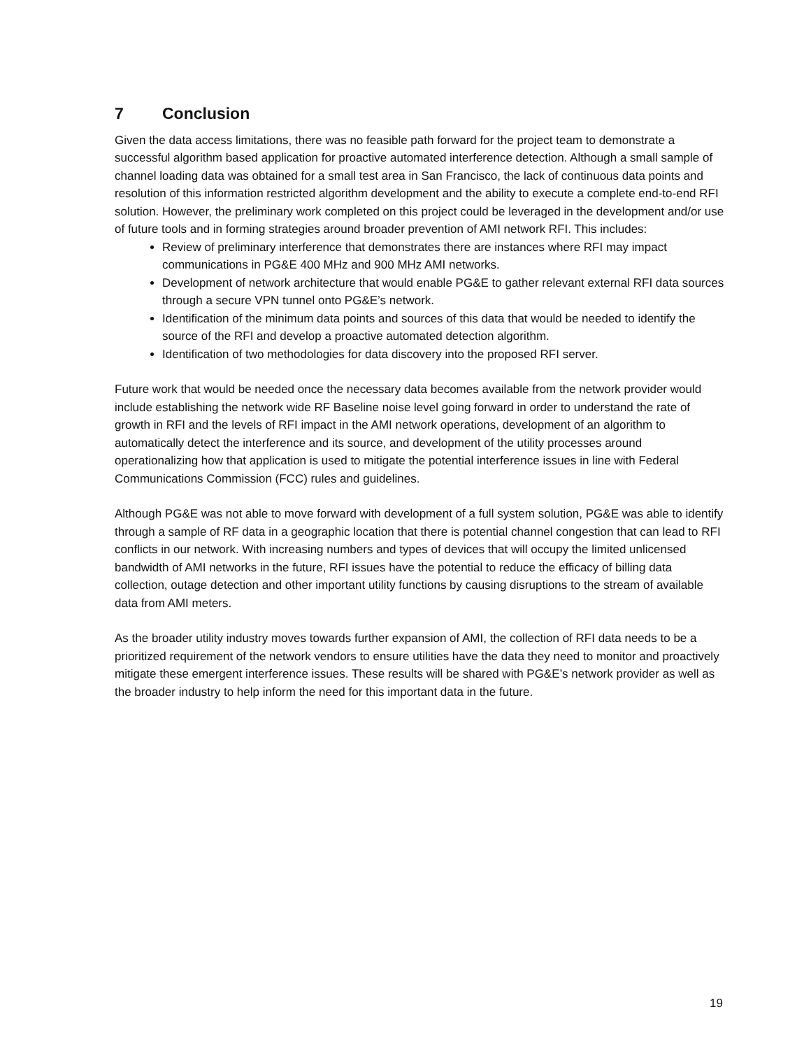7 Conclusion
Given the data access limitations, there was no feasible path forward for the project team to demonstrate a successful algorithm based application for proactive automated interference detection. Although a small sample of channel loading data was obtained for a small test area in San Francisco, the lack of continuous data points and resolution of this information restricted algorithm development and the ability to execute a complete end-to-end RFI solution. However, the preliminary work completed on this project could be leveraged in the development and/or use of future tools and in forming strategies around broader prevention of AMI network RFI. This includes:
Review of preliminary interference that demonstrates there are instances where RFI may impact communications in PG&E 400 MHz and 900 MHz AMI networks.
Development of network architecture that would enable PG&E to gather relevant external RFI data sources through a secure VPN tunnel onto PG&E’s network.
Identification of the minimum data points and sources of this data that would be needed to identify the source of the RFI and develop a proactive automated detection algorithm.
Identification of two methodologies for data discovery into the proposed RFI server.
Future work that would be needed once the necessary data becomes available from the network provider would include establishing the network wide RF Baseline noise level going forward in order to understand the rate of growth in RFI and the levels of RFI impact in the AMI network operations, development of an algorithm to automatically detect the interference and its source, and development of the utility processes around operationalizing how that application is used to mitigate the potential interference issues in line with Federal Communications Commission (FCC) rules and guidelines.
Although PG&E was not able to move forward with development of a full system solution, PG&E was able to identify through a sample of RF data in a geographic location that there is potential channel congestion that can lead to RFI conflicts in our network. With increasing numbers and types of devices that will occupy the limited unlicensed bandwidth of AMI networks in the future, RFI issues have the potential to reduce the efficacy of billing data collection, outage detection and other important utility functions by causing disruptions to the stream of available data from AMI meters.
As the broader utility industry moves towards further expansion of AMI, the collection of RFI data needs to be a prioritized requirement of the network vendors to ensure utilities have the data they need to monitor and proactively mitigate these emergent interference issues. These results will be shared with PG&E’s network provider as well as the broader industry to help inform the need for this important data in the future.
19